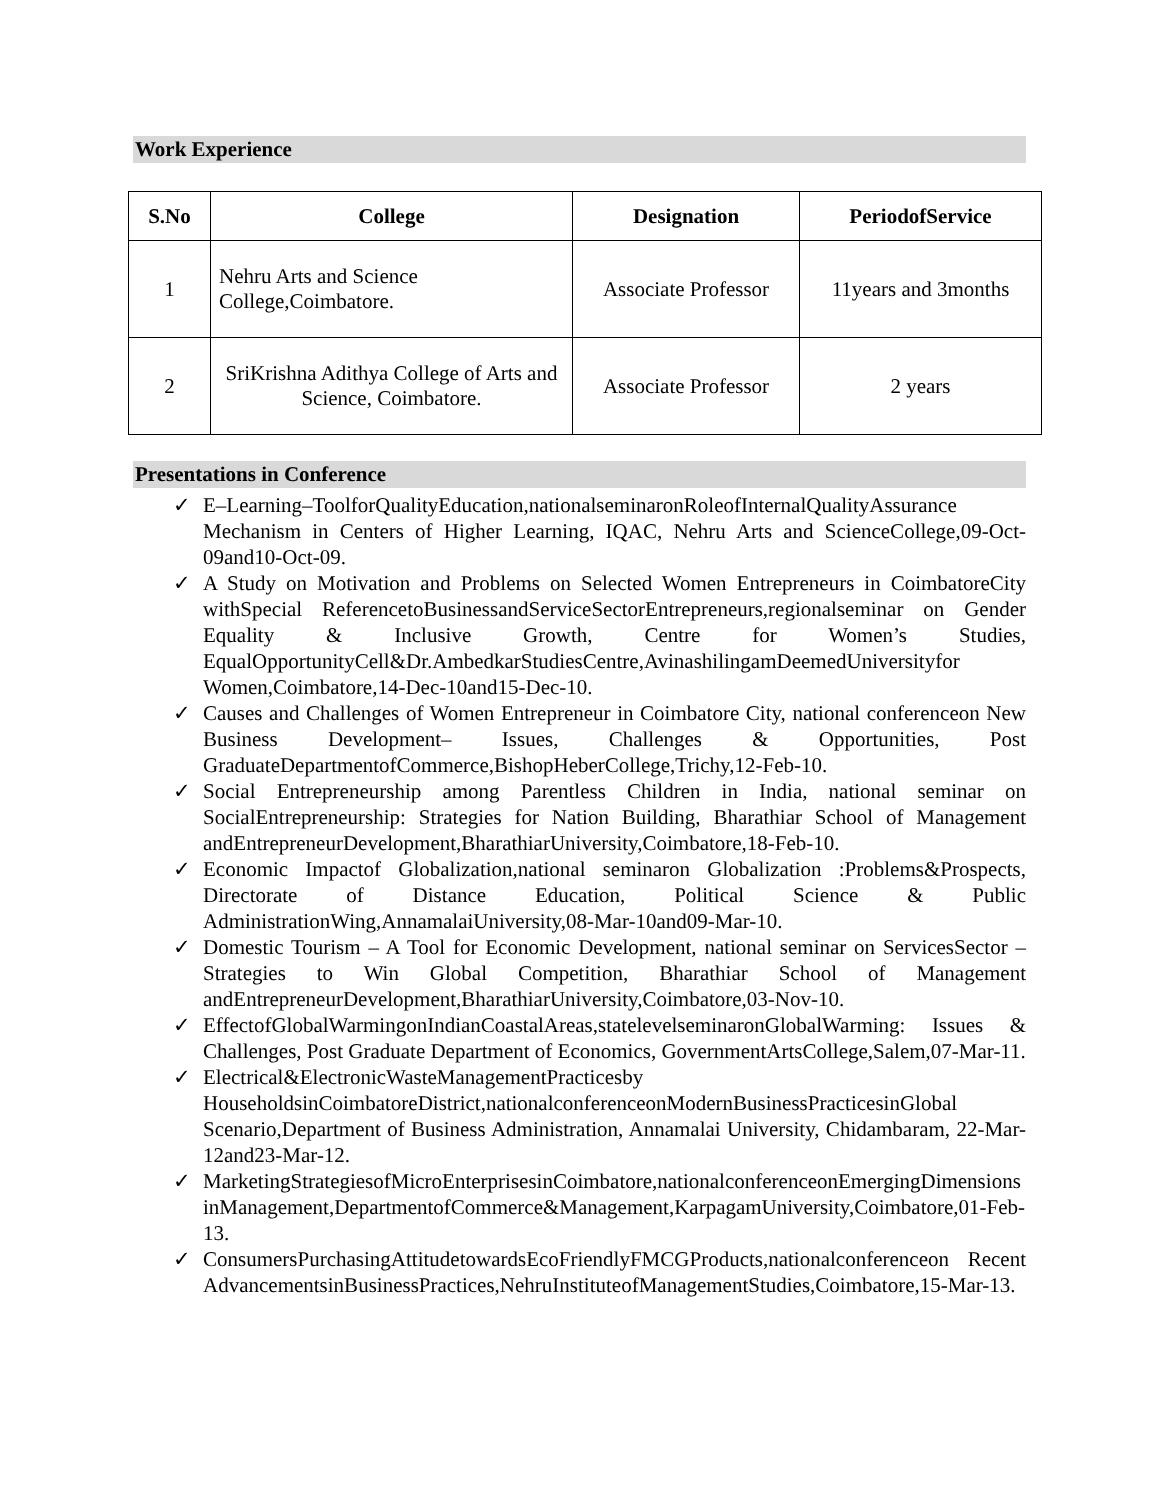Work Experience
| S.No | College | Designation | PeriodofService |
| --- | --- | --- | --- |
| 1 | Nehru Arts and Science College,Coimbatore. | Associate Professor | 11years and 3months |
| 2 | SriKrishna Adithya College of Arts and Science, Coimbatore. | Associate Professor | 2 years |
Presentations in Conference
✓ E–Learning–ToolforQualityEducation,nationalseminaronRoleofInternalQualityAssurance Mechanism in Centers of Higher Learning, IQAC, Nehru Arts and ScienceCollege,09-Oct-09and10-Oct-09.
✓ A Study on Motivation and Problems on Selected Women Entrepreneurs in CoimbatoreCity withSpecial ReferencetoBusinessandServiceSectorEntrepreneurs,regionalseminar on Gender Equality & Inclusive Growth, Centre for Women’s Studies, EqualOpportunityCell&Dr.AmbedkarStudiesCentre,AvinashilingamDeemedUniversityfor Women,Coimbatore,14-Dec-10and15-Dec-10.
✓ Causes and Challenges of Women Entrepreneur in Coimbatore City, national conferenceon New Business Development– Issues, Challenges & Opportunities, Post GraduateDepartmentofCommerce,BishopHeberCollege,Trichy,12-Feb-10.
✓ Social Entrepreneurship among Parentless Children in India, national seminar on SocialEntrepreneurship: Strategies for Nation Building, Bharathiar School of Management andEntrepreneurDevelopment,BharathiarUniversity,Coimbatore,18-Feb-10.
✓ Economic Impactof Globalization,national seminaron Globalization :Problems&Prospects, Directorate of Distance Education, Political Science & Public AdministrationWing,AnnamalaiUniversity,08-Mar-10and09-Mar-10.
✓ Domestic Tourism – A Tool for Economic Development, national seminar on ServicesSector – Strategies to Win Global Competition, Bharathiar School of Management andEntrepreneurDevelopment,BharathiarUniversity,Coimbatore,03-Nov-10.
✓ EffectofGlobalWarmingonIndianCoastalAreas,statelevelseminaronGlobalWarming: Issues & Challenges, Post Graduate Department of Economics, GovernmentArtsCollege,Salem,07-Mar-11.
✓ Electrical&ElectronicWasteManagementPracticesby HouseholdsinCoimbatoreDistrict,nationalconferenceonModernBusinessPracticesinGlobal Scenario,Department of Business Administration, Annamalai University, Chidambaram, 22-Mar-12and23-Mar-12.
✓ MarketingStrategiesofMicroEnterprisesinCoimbatore,nationalconferenceonEmergingDimensionsinManagement,DepartmentofCommerce&Management,KarpagamUniversity,Coimbatore,01-Feb-13.
✓ ConsumersPurchasingAttitudetowardsEcoFriendlyFMCGProducts,nationalconferenceon RecentAdvancementsinBusinessPractices,NehruInstituteofManagementStudies,Coimbatore,15-Mar-13.